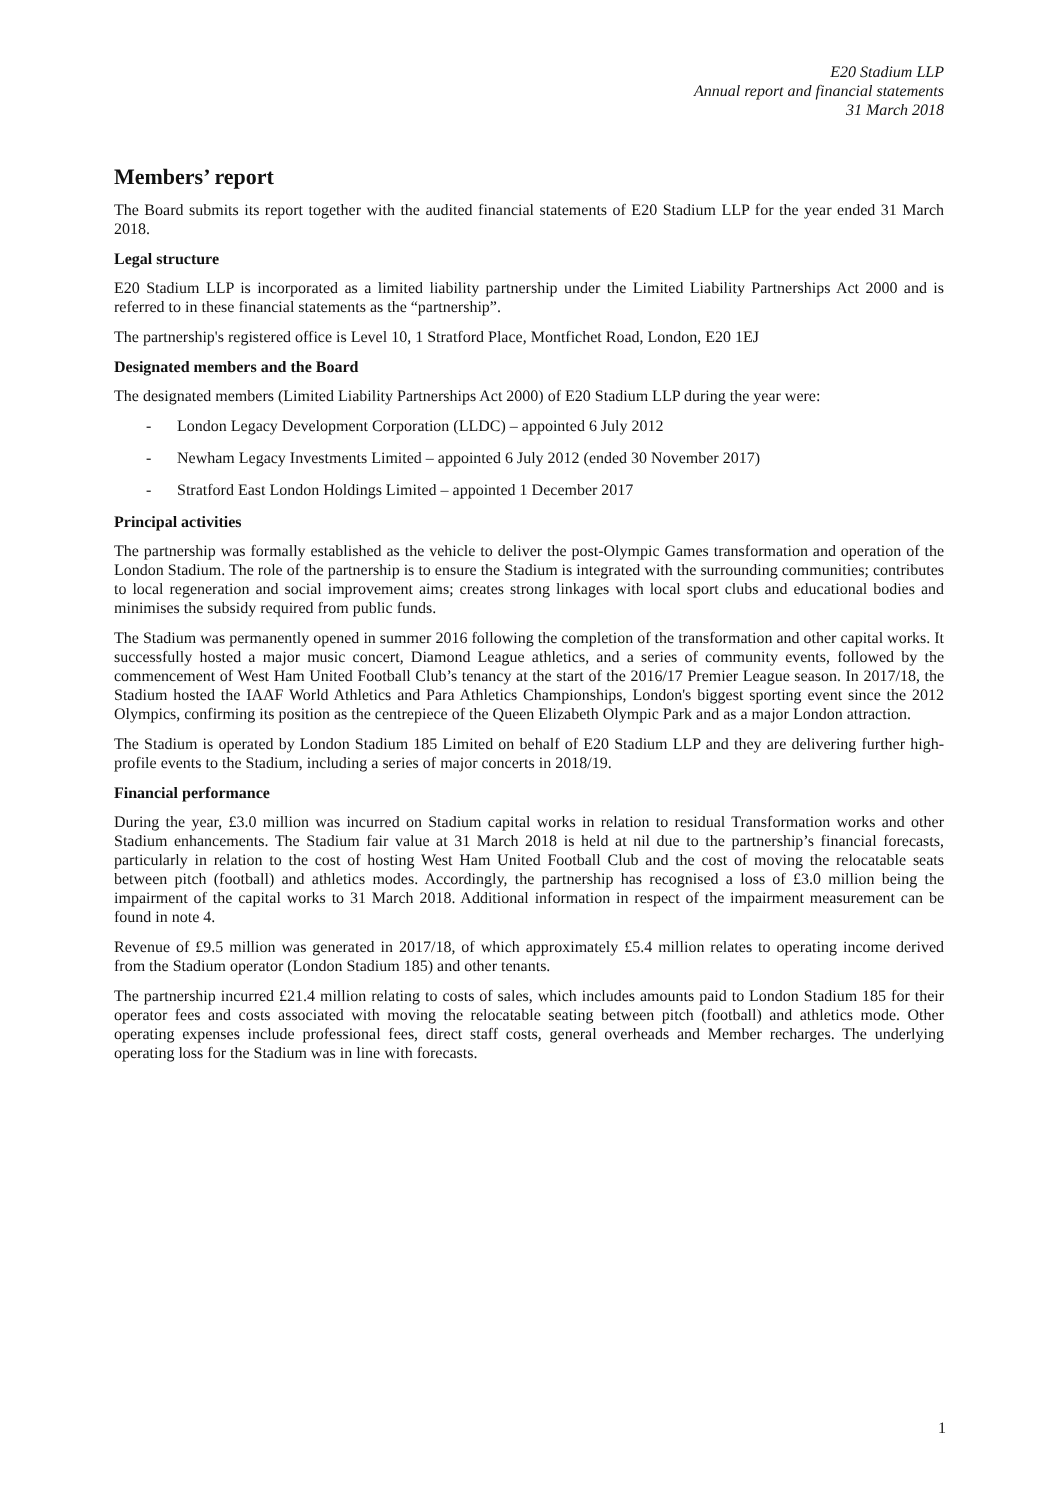E20 Stadium LLP
Annual report and financial statements
31 March 2018
Members’ report
The Board submits its report together with the audited financial statements of E20 Stadium LLP for the year ended 31 March 2018.
Legal structure
E20 Stadium LLP is incorporated as a limited liability partnership under the Limited Liability Partnerships Act 2000 and is referred to in these financial statements as the “partnership”.
The partnership's registered office is Level 10, 1 Stratford Place, Montfichet Road, London, E20 1EJ
Designated members and the Board
The designated members (Limited Liability Partnerships Act 2000) of E20 Stadium LLP during the year were:
- London Legacy Development Corporation (LLDC) – appointed 6 July 2012
- Newham Legacy Investments Limited – appointed 6 July 2012 (ended 30 November 2017)
- Stratford East London Holdings Limited – appointed 1 December 2017
Principal activities
The partnership was formally established as the vehicle to deliver the post-Olympic Games transformation and operation of the London Stadium. The role of the partnership is to ensure the Stadium is integrated with the surrounding communities; contributes to local regeneration and social improvement aims; creates strong linkages with local sport clubs and educational bodies and minimises the subsidy required from public funds.
The Stadium was permanently opened in summer 2016 following the completion of the transformation and other capital works. It successfully hosted a major music concert, Diamond League athletics, and a series of community events, followed by the commencement of West Ham United Football Club’s tenancy at the start of the 2016/17 Premier League season. In 2017/18, the Stadium hosted the IAAF World Athletics and Para Athletics Championships, London's biggest sporting event since the 2012 Olympics, confirming its position as the centrepiece of the Queen Elizabeth Olympic Park and as a major London attraction.
The Stadium is operated by London Stadium 185 Limited on behalf of E20 Stadium LLP and they are delivering further high-profile events to the Stadium, including a series of major concerts in 2018/19.
Financial performance
During the year, £3.0 million was incurred on Stadium capital works in relation to residual Transformation works and other Stadium enhancements. The Stadium fair value at 31 March 2018 is held at nil due to the partnership’s financial forecasts, particularly in relation to the cost of hosting West Ham United Football Club and the cost of moving the relocatable seats between pitch (football) and athletics modes. Accordingly, the partnership has recognised a loss of £3.0 million being the impairment of the capital works to 31 March 2018. Additional information in respect of the impairment measurement can be found in note 4.
Revenue of £9.5 million was generated in 2017/18, of which approximately £5.4 million relates to operating income derived from the Stadium operator (London Stadium 185) and other tenants.
The partnership incurred £21.4 million relating to costs of sales, which includes amounts paid to London Stadium 185 for their operator fees and costs associated with moving the relocatable seating between pitch (football) and athletics mode. Other operating expenses include professional fees, direct staff costs, general overheads and Member recharges. The underlying operating loss for the Stadium was in line with forecasts.
1